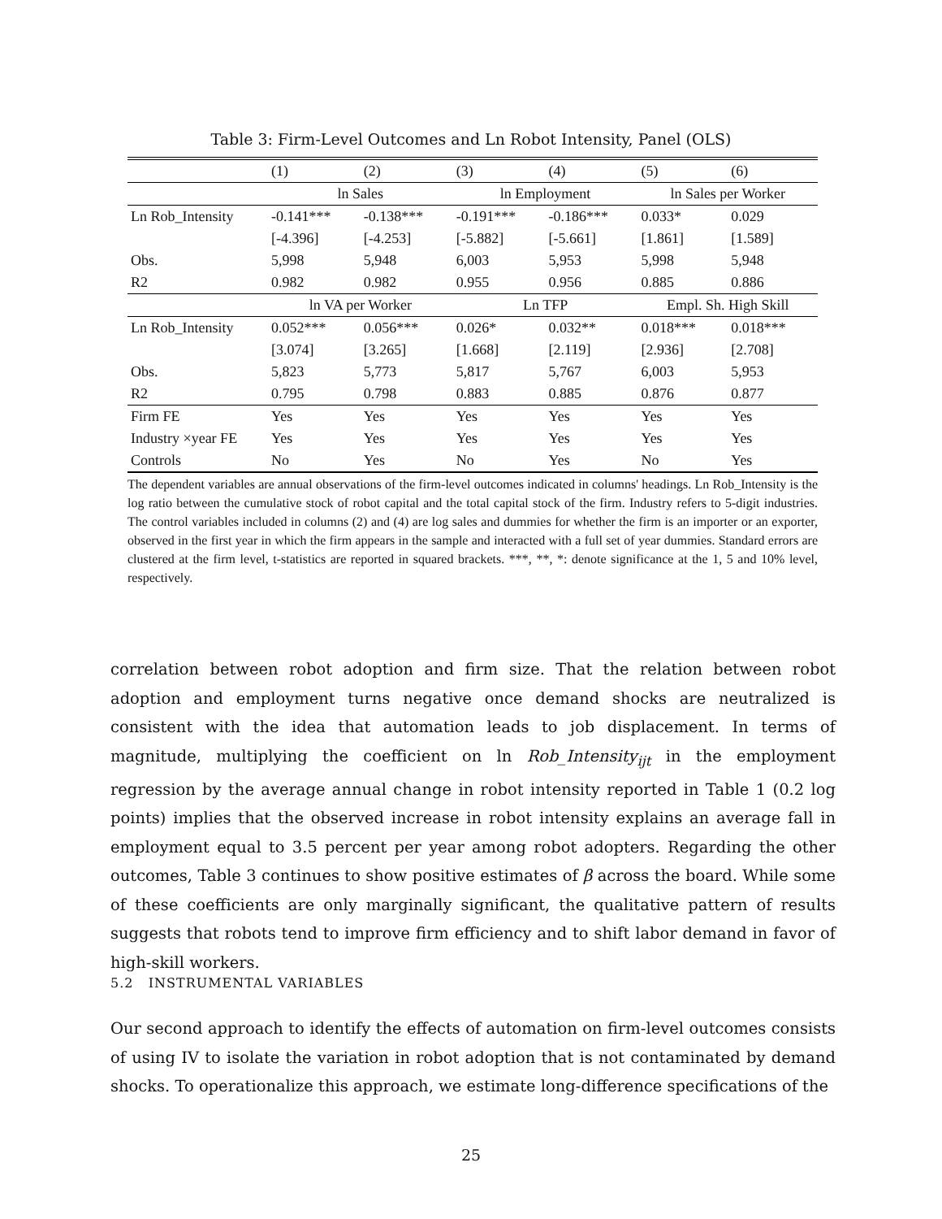Table 3: Firm-Level Outcomes and Ln Robot Intensity, Panel (OLS)
| | (1) | (2) | (3) | (4) | (5) | (6) |
| | ln Sales | | ln Employment | | ln Sales per Worker | |
| Ln Rob_Intensity | -0.141*** | -0.138*** | -0.191*** | -0.186*** | 0.033* | 0.029 |
| | [-4.396] | [-4.253] | [-5.882] | [-5.661] | [1.861] | [1.589] |
| Obs. | 5,998 | 5,948 | 6,003 | 5,953 | 5,998 | 5,948 |
| R2 | 0.982 | 0.982 | 0.955 | 0.956 | 0.885 | 0.886 |
| | ln VA per Worker | | Ln TFP | | Empl. Sh. High Skill | |
| Ln Rob_Intensity | 0.052*** | 0.056*** | 0.026* | 0.032** | 0.018*** | 0.018*** |
| | [3.074] | [3.265] | [1.668] | [2.119] | [2.936] | [2.708] |
| Obs. | 5,823 | 5,773 | 5,817 | 5,767 | 6,003 | 5,953 |
| R2 | 0.795 | 0.798 | 0.883 | 0.885 | 0.876 | 0.877 |
| Firm FE | Yes | Yes | Yes | Yes | Yes | Yes |
| Industry ×year FE | Yes | Yes | Yes | Yes | Yes | Yes |
| Controls | No | Yes | No | Yes | No | Yes |
The dependent variables are annual observations of the firm-level outcomes indicated in columns' headings. Ln Rob_Intensity is the log ratio between the cumulative stock of robot capital and the total capital stock of the firm. Industry refers to 5-digit industries. The control variables included in columns (2) and (4) are log sales and dummies for whether the firm is an importer or an exporter, observed in the first year in which the firm appears in the sample and interacted with a full set of year dummies. Standard errors are clustered at the firm level, t-statistics are reported in squared brackets. ***, **, *: denote significance at the 1, 5 and 10% level, respectively.
correlation between robot adoption and firm size. That the relation between robot adoption and employment turns negative once demand shocks are neutralized is consistent with the idea that automation leads to job displacement. In terms of magnitude, multiplying the coefficient on ln Rob_Intensity<sub>ijt</sub> in the employment regression by the average annual change in robot intensity reported in Table 1 (0.2 log points) implies that the observed increase in robot intensity explains an average fall in employment equal to 3.5 percent per year among robot adopters. Regarding the other outcomes, Table 3 continues to show positive estimates of β across the board. While some of these coefficients are only marginally significant, the qualitative pattern of results suggests that robots tend to improve firm efficiency and to shift labor demand in favor of high-skill workers.
5.2 INSTRUMENTAL VARIABLES
Our second approach to identify the effects of automation on firm-level outcomes consists of using IV to isolate the variation in robot adoption that is not contaminated by demand shocks. To operationalize this approach, we estimate long-difference specifications of the
25